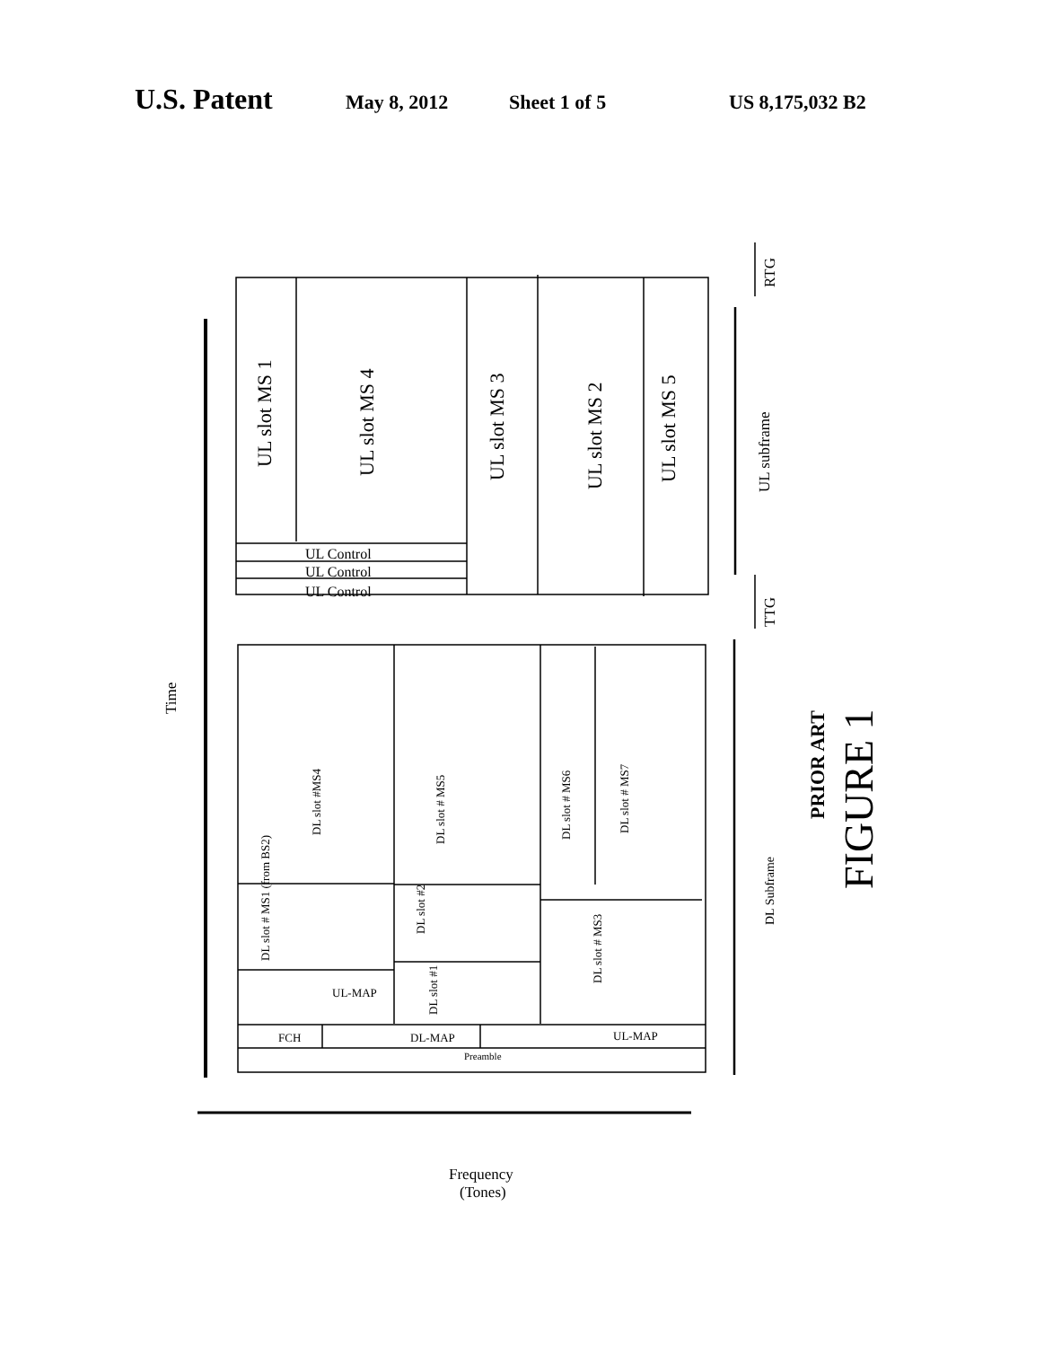U.S. Patent May 8, 2012 Sheet 1 of 5 US 8,175,032 B2
UL slot MS 1
UL slot MS 4
UL slot MS 3
UL slot MS 2
UL slot MS 5
UL Control
UL Control
UL Control
DL slot #MS4
DL slot # MS5
DL slot # MS6
DL slot # MS7
DL slot # MS1 (from BS2)
DL slot #2
DL slot # MS3
DL slot #1
UL-MAP
FCH
DL-MAP
UL-MAP
Preamble
Time
UL subframe
RTG
TTG
DL Subframe
Frequency
(Tones)
PRIOR ART
FIGURE 1